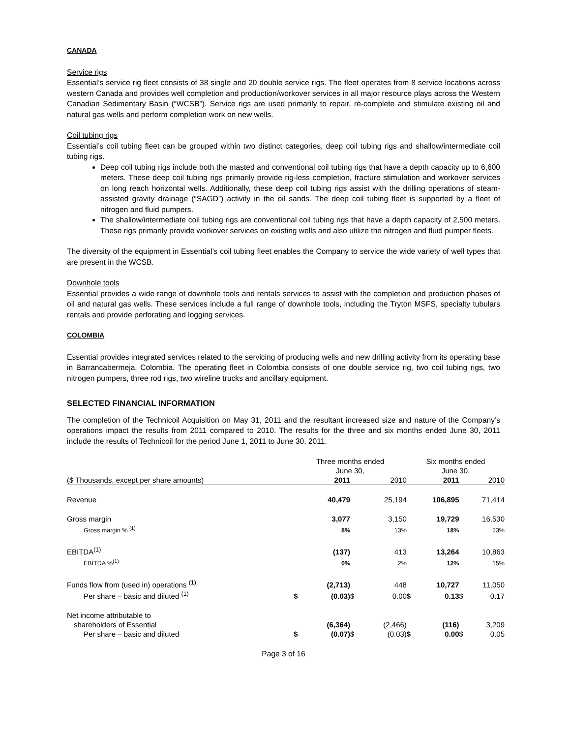CANADA
Service rigs
Essential’s service rig fleet consists of 38 single and 20 double service rigs. The fleet operates from 8 service locations across western Canada and provides well completion and production/workover services in all major resource plays across the Western Canadian Sedimentary Basin (“WCSB”). Service rigs are used primarily to repair, re-complete and stimulate existing oil and natural gas wells and perform completion work on new wells.
Coil tubing rigs
Essential’s coil tubing fleet can be grouped within two distinct categories, deep coil tubing rigs and shallow/intermediate coil tubing rigs.
Deep coil tubing rigs include both the masted and conventional coil tubing rigs that have a depth capacity up to 6,600 meters. These deep coil tubing rigs primarily provide rig-less completion, fracture stimulation and workover services on long reach horizontal wells. Additionally, these deep coil tubing rigs assist with the drilling operations of steam-assisted gravity drainage (“SAGD”) activity in the oil sands. The deep coil tubing fleet is supported by a fleet of nitrogen and fluid pumpers.
The shallow/intermediate coil tubing rigs are conventional coil tubing rigs that have a depth capacity of 2,500 meters. These rigs primarily provide workover services on existing wells and also utilize the nitrogen and fluid pumper fleets.
The diversity of the equipment in Essential’s coil tubing fleet enables the Company to service the wide variety of well types that are present in the WCSB.
Downhole tools
Essential provides a wide range of downhole tools and rentals services to assist with the completion and production phases of oil and natural gas wells. These services include a full range of downhole tools, including the Tryton MSFS, specialty tubulars rentals and provide perforating and logging services.
COLOMBIA
Essential provides integrated services related to the servicing of producing wells and new drilling activity from its operating base in Barrancabermeja, Colombia. The operating fleet in Colombia consists of one double service rig, two coil tubing rigs, two nitrogen pumpers, three rod rigs, two wireline trucks and ancillary equipment.
SELECTED FINANCIAL INFORMATION
The completion of the Technicoil Acquisition on May 31, 2011 and the resultant increased size and nature of the Company’s operations impact the results from 2011 compared to 2010. The results for the three and six months ended June 30, 2011 include the results of Technicoil for the period June 1, 2011 to June 30, 2011.
| | Three months ended June 30, | | | | Six months ended June 30, | | | |
| --- | --- | --- | --- | --- | --- | --- | --- | --- |
| ($ Thousands, except per share amounts) | | 2011 | | 2010 | | 2011 | | 2010 |
| Revenue | | 40,479 | | 25,194 | | 106,895 | | 71,414 |
| Gross margin | | 3,077 | | 3,150 | | 19,729 | | 16,530 |
| Gross margin % <sup>(1)</sup> | | 8% | | 13% | | 18% | | 23% |
| EBITDA<sup>(1)</sup> | | (137) | | 413 | | 13,264 | | 10,863 |
| EBITDA %<sup>(1)</sup> | | 0% | | 2% | | 12% | | 15% |
| Funds flow from (used in) operations <sup>(1)</sup> | | (2,713) | | 448 | | 10,727 | | 11,050 |
| Per share – basic and diluted <sup>(1)</sup> | $ | (0.03) | $ | 0.00 | $ | 0.13 | $ | 0.17 |
| Net income attributable to | | | | | | | | |
| shareholders of Essential | | (6,364) | | (2,466) | | (116) | | 3,209 |
| Per share – basic and diluted | $ | (0.07) | $ | (0.03) | $ | 0.00 | $ | 0.05 |
Page 3 of 16